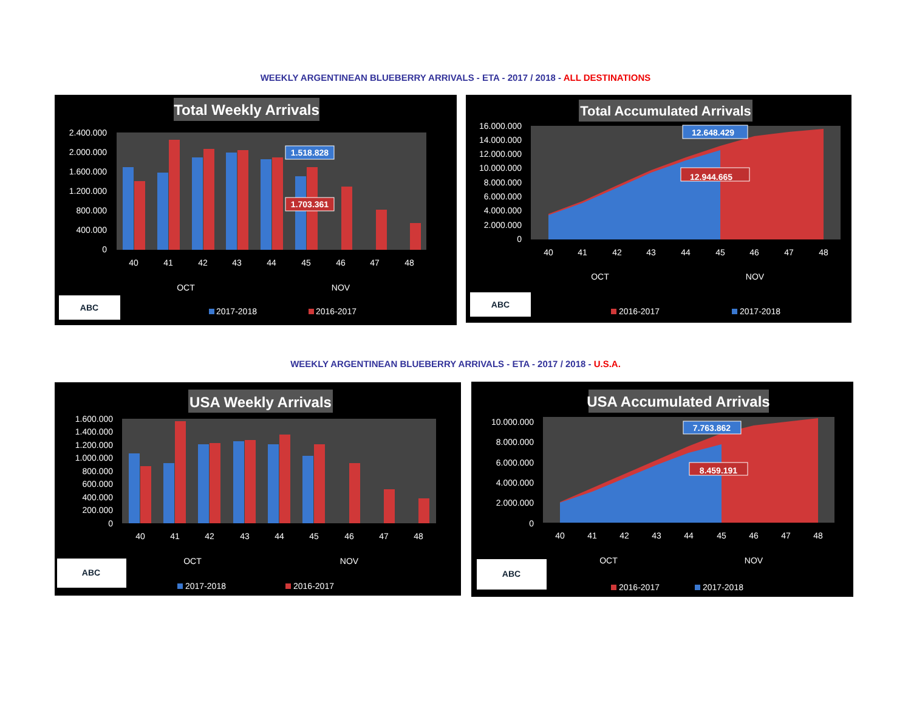WEEKLY ARGENTINEAN BLUEBERRY ARRIVALS - ETA - 2017 / 2018 - ALL DESTINATIONS
Total Weekly Arrivals
2.400.000
2.000.000
1.600.000
1.200.000
800.000
400.000
0
1.518.828
1.703.361
40
41
42
43
44
45
46
47
48
OCT
NOV
ABC
2017-2018
2016-2017
Total Accumulated Arrivals
16.000.000
14.000.000
12.000.000
10.000.000
8.000.000
6.000.000
4.000.000
2.000.000
0
12.648.429
12.944.665
40
41
42
43
44
45
46
47
48
OCT
NOV
ABC
2016-2017
2017-2018
WEEKLY ARGENTINEAN BLUEBERRY ARRIVALS - ETA - 2017 / 2018 - U.S.A.
USA Weekly Arrivals
1.600.000
1.400.000
1.200.000
1.000.000
800.000
600.000
400.000
200.000
0
40
41
42
43
44
45
46
47
48
OCT
NOV
ABC
2017-2018
2016-2017
USA Accumulated Arrivals
10.000.000
8.000.000
6.000.000
4.000.000
2.000.000
0
7.763.862
8.459.191
40
41
42
43
44
45
46
47
48
OCT
NOV
ABC
2016-2017
2017-2018